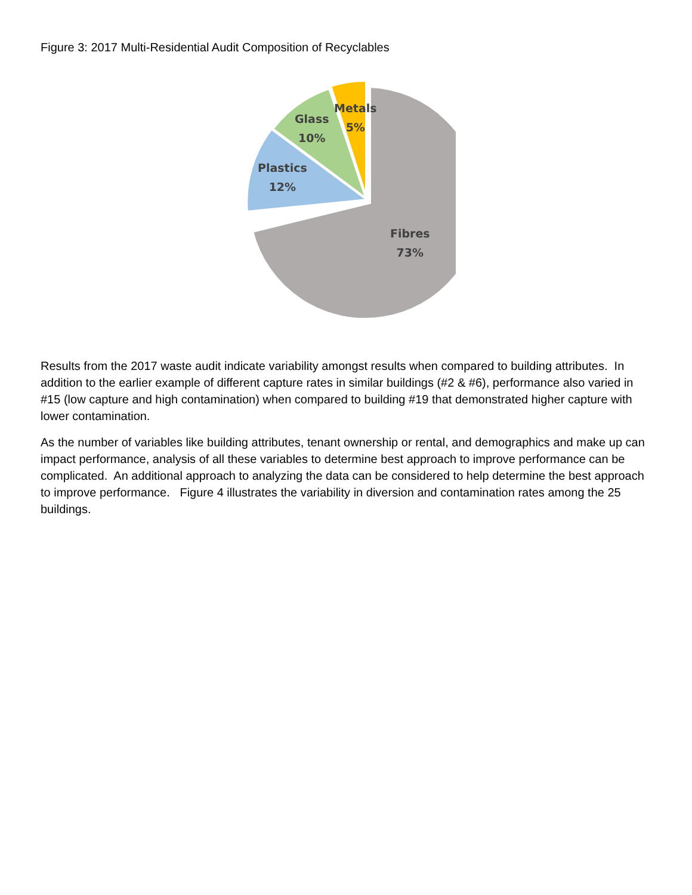Figure 3: 2017 Multi-Residential Audit Composition of Recyclables
Metals
5%
Glass
10%
Plastics
12%
Fibres
73%
Results from the 2017 waste audit indicate variability amongst results when compared to building attributes. In addition to the earlier example of different capture rates in similar buildings (#2 & #6), performance also varied in #15 (low capture and high contamination) when compared to building #19 that demonstrated higher capture with lower contamination.
As the number of variables like building attributes, tenant ownership or rental, and demographics and make up can impact performance, analysis of all these variables to determine best approach to improve performance can be complicated. An additional approach to analyzing the data can be considered to help determine the best approach to improve performance. Figure 4 illustrates the variability in diversion and contamination rates among the 25 buildings.